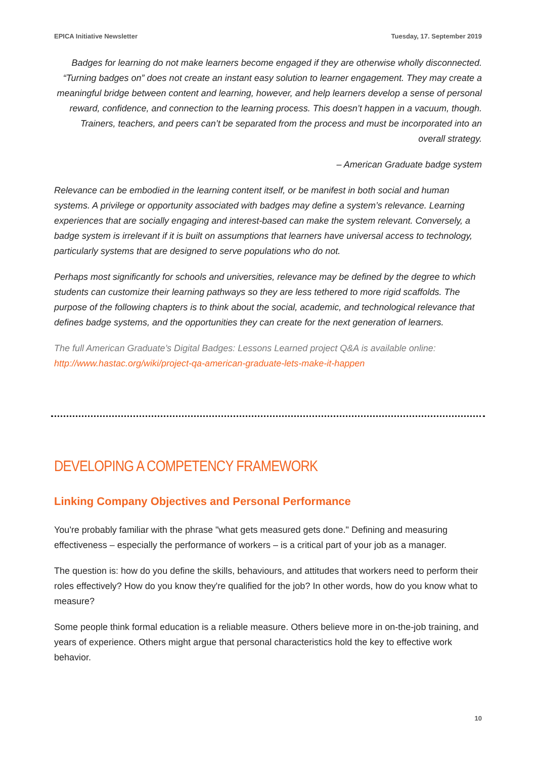EPICA Initiative Newsletter Tuesday, 17. September 2019
Badges for learning do not make learners become engaged if they are otherwise wholly disconnected. “Turning badges on” does not create an instant easy solution to learner engagement. They may create a meaningful bridge between content and learning, however, and help learners develop a sense of personal reward, confidence, and connection to the learning process. This doesn’t happen in a vacuum, though. Trainers, teachers, and peers can’t be separated from the process and must be incorporated into an overall strategy.
– American Graduate badge system
Relevance can be embodied in the learning content itself, or be manifest in both social and human systems. A privilege or opportunity associated with badges may define a system’s relevance. Learning experiences that are socially engaging and interest-based can make the system relevant. Conversely, a badge system is irrelevant if it is built on assumptions that learners have universal access to technology, particularly systems that are designed to serve populations who do not.
Perhaps most significantly for schools and universities, relevance may be defined by the degree to which students can customize their learning pathways so they are less tethered to more rigid scaffolds. The purpose of the following chapters is to think about the social, academic, and technological relevance that defines badge systems, and the opportunities they can create for the next generation of learners.
The full American Graduate’s Digital Badges: Lessons Learned project Q&A is available online: http://www.hastac.org/wiki/project-qa-american-graduate-lets-make-it-happen
DEVELOPING A COMPETENCY FRAMEWORK
Linking Company Objectives and Personal Performance
You're probably familiar with the phrase "what gets measured gets done." Defining and measuring effectiveness – especially the performance of workers – is a critical part of your job as a manager.
The question is: how do you define the skills, behaviours, and attitudes that workers need to perform their roles effectively? How do you know they're qualified for the job? In other words, how do you know what to measure?
Some people think formal education is a reliable measure. Others believe more in on-the-job training, and years of experience. Others might argue that personal characteristics hold the key to effective work behavior.
10